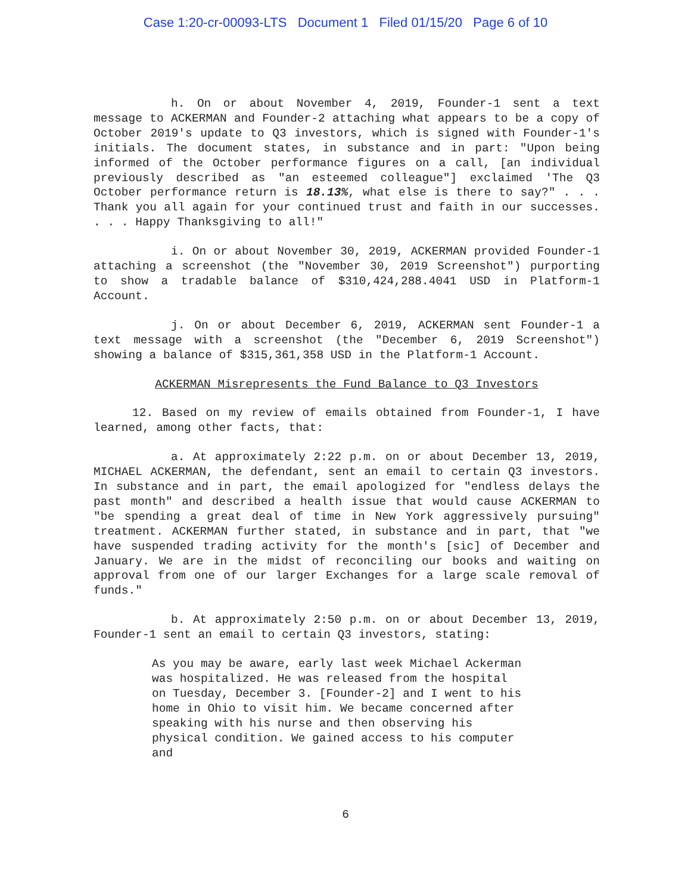Case 1:20-cr-00093-LTS Document 1 Filed 01/15/20 Page 6 of 10
h. On or about November 4, 2019, Founder-1 sent a text message to ACKERMAN and Founder-2 attaching what appears to be a copy of October 2019's update to Q3 investors, which is signed with Founder-1's initials. The document states, in substance and in part: "Upon being informed of the October performance figures on a call, [an individual previously described as "an esteemed colleague"] exclaimed 'The Q3 October performance return is 18.13%, what else is there to say?" . . . Thank you all again for your continued trust and faith in our successes. . . . Happy Thanksgiving to all!"
i. On or about November 30, 2019, ACKERMAN provided Founder-1 attaching a screenshot (the "November 30, 2019 Screenshot") purporting to show a tradable balance of $310,424,288.4041 USD in Platform-1 Account.
j. On or about December 6, 2019, ACKERMAN sent Founder-1 a text message with a screenshot (the "December 6, 2019 Screenshot") showing a balance of $315,361,358 USD in the Platform-1 Account.
ACKERMAN Misrepresents the Fund Balance to Q3 Investors
12. Based on my review of emails obtained from Founder-1, I have learned, among other facts, that:
a. At approximately 2:22 p.m. on or about December 13, 2019, MICHAEL ACKERMAN, the defendant, sent an email to certain Q3 investors. In substance and in part, the email apologized for "endless delays the past month" and described a health issue that would cause ACKERMAN to "be spending a great deal of time in New York aggressively pursuing" treatment. ACKERMAN further stated, in substance and in part, that "we have suspended trading activity for the month's [sic] of December and January. We are in the midst of reconciling our books and waiting on approval from one of our larger Exchanges for a large scale removal of funds."
b. At approximately 2:50 p.m. on or about December 13, 2019, Founder-1 sent an email to certain Q3 investors, stating:
As you may be aware, early last week Michael Ackerman was hospitalized. He was released from the hospital on Tuesday, December 3. [Founder-2] and I went to his home in Ohio to visit him. We became concerned after speaking with his nurse and then observing his physical condition. We gained access to his computer and
6